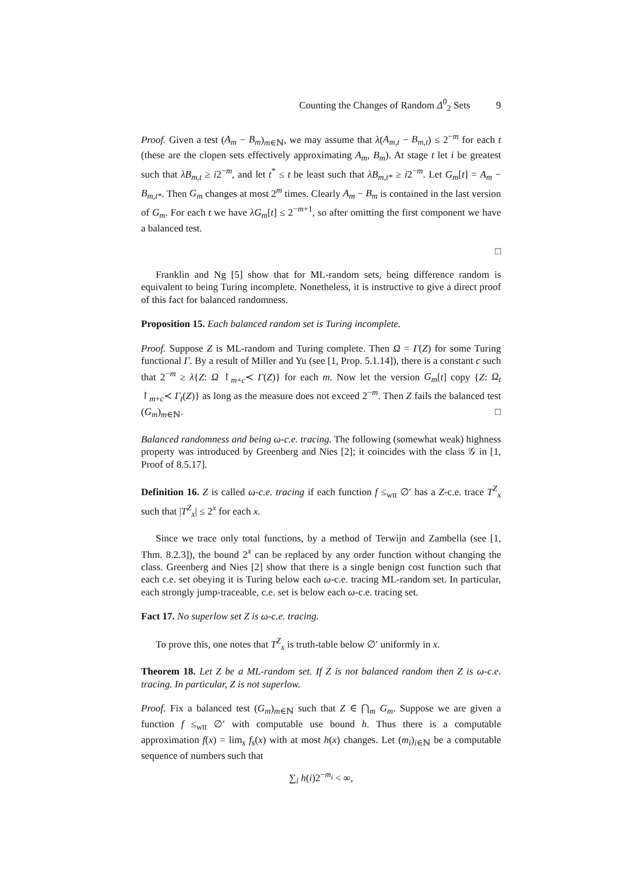Counting the Changes of Random Δ<sup>0</sup><sub>2</sub> Sets 9
Proof. Given a test (A<sub>m</sub> − B<sub>m</sub>)<sub>m∈ℕ</sub>, we may assume that λ(A<sub>m,t</sub> − B<sub>m,t</sub>) ≤ 2<sup>−m</sup> for each t (these are the clopen sets effectively approximating A<sub>m</sub>, B<sub>m</sub>). At stage t let i be greatest such that λB<sub>m,t</sub> ≥ i2<sup>−m</sup>, and let t<sup>*</sup> ≤ t be least such that λB<sub>m,t*</sub> ≥ i2<sup>−m</sup>. Let G<sub>m</sub>[t] = A<sub>m</sub> − B<sub>m,t*</sub>. Then G<sub>m</sub> changes at most 2<sup>m</sup> times. Clearly A<sub>m</sub> − B<sub>m</sub> is contained in the last version of G<sub>m</sub>. For each t we have λG<sub>m</sub>[t] ≤ 2<sup>−m+1</sup>, so after omitting the first component we have a balanced test.
□
Franklin and Ng [5] show that for ML-random sets, being difference random is equivalent to being Turing incomplete. Nonetheless, it is instructive to give a direct proof of this fact for balanced randomness.
Proposition 15. Each balanced random set is Turing incomplete.
Proof. Suppose Z is ML-random and Turing complete. Then Ω = Γ(Z) for some Turing functional Γ. By a result of Miller and Yu (see [1, Prop. 5.1.14]), there is a constant c such that 2<sup>−m</sup> ≥ λ{Z: Ω ↾<sub>m+c</sub>≺ Γ(Z)} for each m. Now let the version G<sub>m</sub>[t] copy {Z: Ω<sub>t</sub> ↾<sub>m+c</sub>≺ Γ<sub>t</sub>(Z)} as long as the measure does not exceed 2<sup>−m</sup>. Then Z fails the balanced test (G<sub>m</sub>)<sub>m∈ℕ</sub>. □
Balanced randomness and being ω-c.e. tracing. The following (somewhat weak) highness property was introduced by Greenberg and Nies [2]; it coincides with the class 𝒢 in [1, Proof of 8.5.17].
Definition 16. Z is called ω-c.e. tracing if each function f ≤<sub>wtt</sub> ∅′ has a Z-c.e. trace T<sup>Z</sup><sub>x</sub> such that |T<sup>Z</sup><sub>x</sub>| ≤ 2<sup>x</sup> for each x.
Since we trace only total functions, by a method of Terwijn and Zambella (see [1, Thm. 8.2.3]), the bound 2<sup>x</sup> can be replaced by any order function without changing the class. Greenberg and Nies [2] show that there is a single benign cost function such that each c.e. set obeying it is Turing below each ω-c.e. tracing ML-random set. In particular, each strongly jump-traceable, c.e. set is below each ω-c.e. tracing set.
Fact 17. No superlow set Z is ω-c.e. tracing.
To prove this, one notes that T<sup>Z</sup><sub>x</sub> is truth-table below ∅′ uniformly in x.
Theorem 18. Let Z be a ML-random set. If Z is not balanced random then Z is ω-c.e. tracing. In particular, Z is not superlow.
Proof. Fix a balanced test (G<sub>m</sub>)<sub>m∈ℕ</sub> such that Z ∈ ⋂<sub>m</sub> G<sub>m</sub>. Suppose we are given a function f ≤<sub>wtt</sub> ∅′ with computable use bound h. Thus there is a computable approximation f(x) = lim<sub>s</sub> f<sub>s</sub>(x) with at most h(x) changes. Let (m<sub>i</sub>)<sub>i∈ℕ</sub> be a computable sequence of numbers such that
∑<sub>i</sub> h(i)2<sup>−m<sub>i</sub></sup> < ∞,